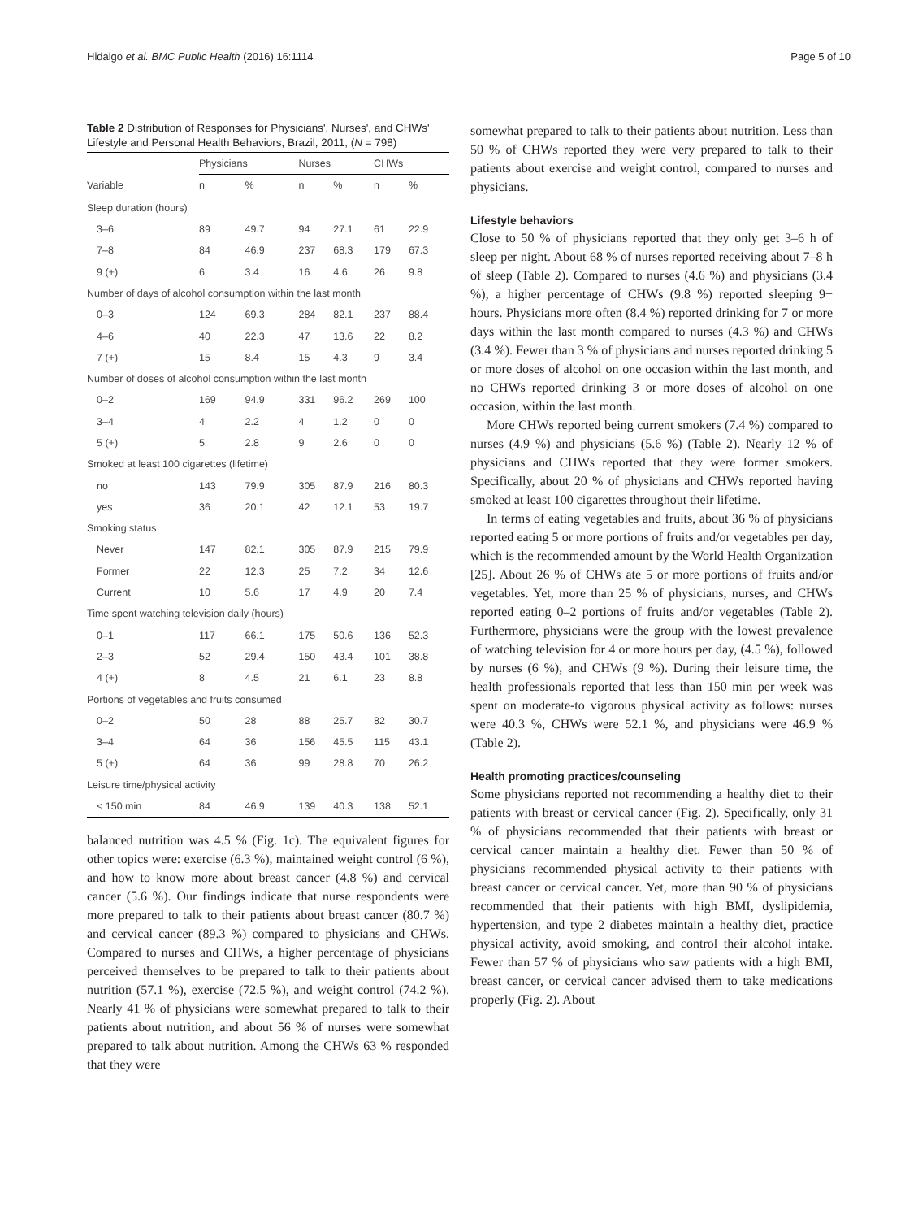Hidalgo et al. BMC Public Health (2016) 16:1114 Page 5 of 10
Table 2 Distribution of Responses for Physicians', Nurses', and CHWs' Lifestyle and Personal Health Behaviors, Brazil, 2011, (N = 798)
| | Physicians | | Nurses | | CHWs | |
| --- | --- | --- | --- | --- | --- | --- |
| Variable | n | % | n | % | n | % |
| Sleep duration (hours) | | | | | | |
| 3–6 | 89 | 49.7 | 94 | 27.1 | 61 | 22.9 |
| 7–8 | 84 | 46.9 | 237 | 68.3 | 179 | 67.3 |
| 9 (+) | 6 | 3.4 | 16 | 4.6 | 26 | 9.8 |
| Number of days of alcohol consumption within the last month | | | | | | |
| 0–3 | 124 | 69.3 | 284 | 82.1 | 237 | 88.4 |
| 4–6 | 40 | 22.3 | 47 | 13.6 | 22 | 8.2 |
| 7 (+) | 15 | 8.4 | 15 | 4.3 | 9 | 3.4 |
| Number of doses of alcohol consumption within the last month | | | | | | |
| 0–2 | 169 | 94.9 | 331 | 96.2 | 269 | 100 |
| 3–4 | 4 | 2.2 | 4 | 1.2 | 0 | 0 |
| 5 (+) | 5 | 2.8 | 9 | 2.6 | 0 | 0 |
| Smoked at least 100 cigarettes (lifetime) | | | | | | |
| no | 143 | 79.9 | 305 | 87.9 | 216 | 80.3 |
| yes | 36 | 20.1 | 42 | 12.1 | 53 | 19.7 |
| Smoking status | | | | | | |
| Never | 147 | 82.1 | 305 | 87.9 | 215 | 79.9 |
| Former | 22 | 12.3 | 25 | 7.2 | 34 | 12.6 |
| Current | 10 | 5.6 | 17 | 4.9 | 20 | 7.4 |
| Time spent watching television daily (hours) | | | | | | |
| 0–1 | 117 | 66.1 | 175 | 50.6 | 136 | 52.3 |
| 2–3 | 52 | 29.4 | 150 | 43.4 | 101 | 38.8 |
| 4 (+) | 8 | 4.5 | 21 | 6.1 | 23 | 8.8 |
| Portions of vegetables and fruits consumed | | | | | | |
| 0–2 | 50 | 28 | 88 | 25.7 | 82 | 30.7 |
| 3–4 | 64 | 36 | 156 | 45.5 | 115 | 43.1 |
| 5 (+) | 64 | 36 | 99 | 28.8 | 70 | 26.2 |
| Leisure time/physical activity | | | | | | |
| < 150 min | 84 | 46.9 | 139 | 40.3 | 138 | 52.1 |
balanced nutrition was 4.5 % (Fig. 1c). The equivalent figures for other topics were: exercise (6.3 %), maintained weight control (6 %), and how to know more about breast cancer (4.8 %) and cervical cancer (5.6 %). Our findings indicate that nurse respondents were more prepared to talk to their patients about breast cancer (80.7 %) and cervical cancer (89.3 %) compared to physicians and CHWs. Compared to nurses and CHWs, a higher percentage of physicians perceived themselves to be prepared to talk to their patients about nutrition (57.1 %), exercise (72.5 %), and weight control (74.2 %). Nearly 41 % of physicians were somewhat prepared to talk to their patients about nutrition, and about 56 % of nurses were somewhat prepared to talk about nutrition. Among the CHWs 63 % responded that they were
somewhat prepared to talk to their patients about nutrition. Less than 50 % of CHWs reported they were very prepared to talk to their patients about exercise and weight control, compared to nurses and physicians.
Lifestyle behaviors
Close to 50 % of physicians reported that they only get 3–6 h of sleep per night. About 68 % of nurses reported receiving about 7–8 h of sleep (Table 2). Compared to nurses (4.6 %) and physicians (3.4 %), a higher percentage of CHWs (9.8 %) reported sleeping 9+ hours. Physicians more often (8.4 %) reported drinking for 7 or more days within the last month compared to nurses (4.3 %) and CHWs (3.4 %). Fewer than 3 % of physicians and nurses reported drinking 5 or more doses of alcohol on one occasion within the last month, and no CHWs reported drinking 3 or more doses of alcohol on one occasion, within the last month.
More CHWs reported being current smokers (7.4 %) compared to nurses (4.9 %) and physicians (5.6 %) (Table 2). Nearly 12 % of physicians and CHWs reported that they were former smokers. Specifically, about 20 % of physicians and CHWs reported having smoked at least 100 cigarettes throughout their lifetime.
In terms of eating vegetables and fruits, about 36 % of physicians reported eating 5 or more portions of fruits and/or vegetables per day, which is the recommended amount by the World Health Organization [25]. About 26 % of CHWs ate 5 or more portions of fruits and/or vegetables. Yet, more than 25 % of physicians, nurses, and CHWs reported eating 0–2 portions of fruits and/or vegetables (Table 2). Furthermore, physicians were the group with the lowest prevalence of watching television for 4 or more hours per day, (4.5 %), followed by nurses (6 %), and CHWs (9 %). During their leisure time, the health professionals reported that less than 150 min per week was spent on moderate-to vigorous physical activity as follows: nurses were 40.3 %, CHWs were 52.1 %, and physicians were 46.9 % (Table 2).
Health promoting practices/counseling
Some physicians reported not recommending a healthy diet to their patients with breast or cervical cancer (Fig. 2). Specifically, only 31 % of physicians recommended that their patients with breast or cervical cancer maintain a healthy diet. Fewer than 50 % of physicians recommended physical activity to their patients with breast cancer or cervical cancer. Yet, more than 90 % of physicians recommended that their patients with high BMI, dyslipidemia, hypertension, and type 2 diabetes maintain a healthy diet, practice physical activity, avoid smoking, and control their alcohol intake. Fewer than 57 % of physicians who saw patients with a high BMI, breast cancer, or cervical cancer advised them to take medications properly (Fig. 2). About